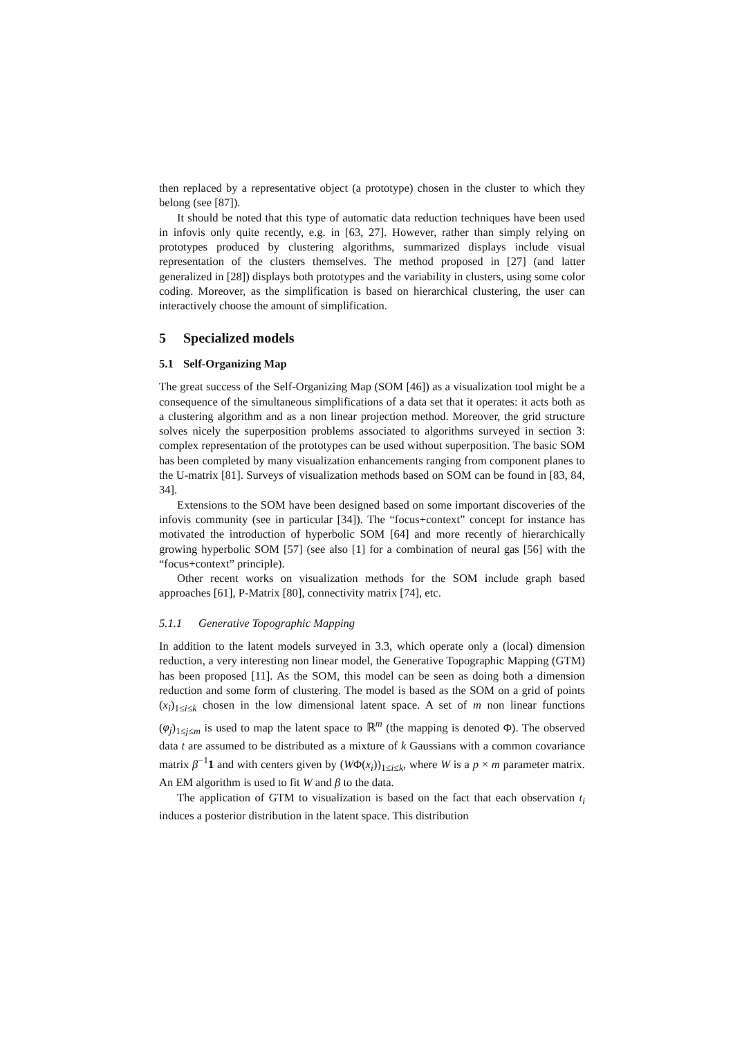then replaced by a representative object (a prototype) chosen in the cluster to which they belong (see [87]).
It should be noted that this type of automatic data reduction techniques have been used in infovis only quite recently, e.g. in [63, 27]. However, rather than simply relying on prototypes produced by clustering algorithms, summarized displays include visual representation of the clusters themselves. The method proposed in [27] (and latter generalized in [28]) displays both prototypes and the variability in clusters, using some color coding. Moreover, as the simplification is based on hierarchical clustering, the user can interactively choose the amount of simplification.
5 Specialized models
5.1 Self-Organizing Map
The great success of the Self-Organizing Map (SOM [46]) as a visualization tool might be a consequence of the simultaneous simplifications of a data set that it operates: it acts both as a clustering algorithm and as a non linear projection method. Moreover, the grid structure solves nicely the superposition problems associated to algorithms surveyed in section 3: complex representation of the prototypes can be used without superposition. The basic SOM has been completed by many visualization enhancements ranging from component planes to the U-matrix [81]. Surveys of visualization methods based on SOM can be found in [83, 84, 34].
Extensions to the SOM have been designed based on some important discoveries of the infovis community (see in particular [34]). The “focus+context” concept for instance has motivated the introduction of hyperbolic SOM [64] and more recently of hierarchically growing hyperbolic SOM [57] (see also [1] for a combination of neural gas [56] with the “focus+context” principle).
Other recent works on visualization methods for the SOM include graph based approaches [61], P-Matrix [80], connectivity matrix [74], etc.
5.1.1 Generative Topographic Mapping
In addition to the latent models surveyed in 3.3, which operate only a (local) dimension reduction, a very interesting non linear model, the Generative Topographic Mapping (GTM) has been proposed [11]. As the SOM, this model can be seen as doing both a dimension reduction and some form of clustering. The model is based as the SOM on a grid of points (x<sub>i</sub>)<sub>1≤i≤k</sub> chosen in the low dimensional latent space. A set of m non linear functions (φ<sub>j</sub>)<sub>1≤j≤m</sub> is used to map the latent space to ℝ<sup>m</sup> (the mapping is denoted Φ). The observed data t are assumed to be distributed as a mixture of k Gaussians with a common covariance matrix β<sup>−1</sup>1 and with centers given by (WΦ(x<sub>i</sub>))<sub>1≤i≤k</sub>, where W is a p × m parameter matrix. An EM algorithm is used to fit W and β to the data.
The application of GTM to visualization is based on the fact that each observation t<sub>i</sub> induces a posterior distribution in the latent space. This distribution